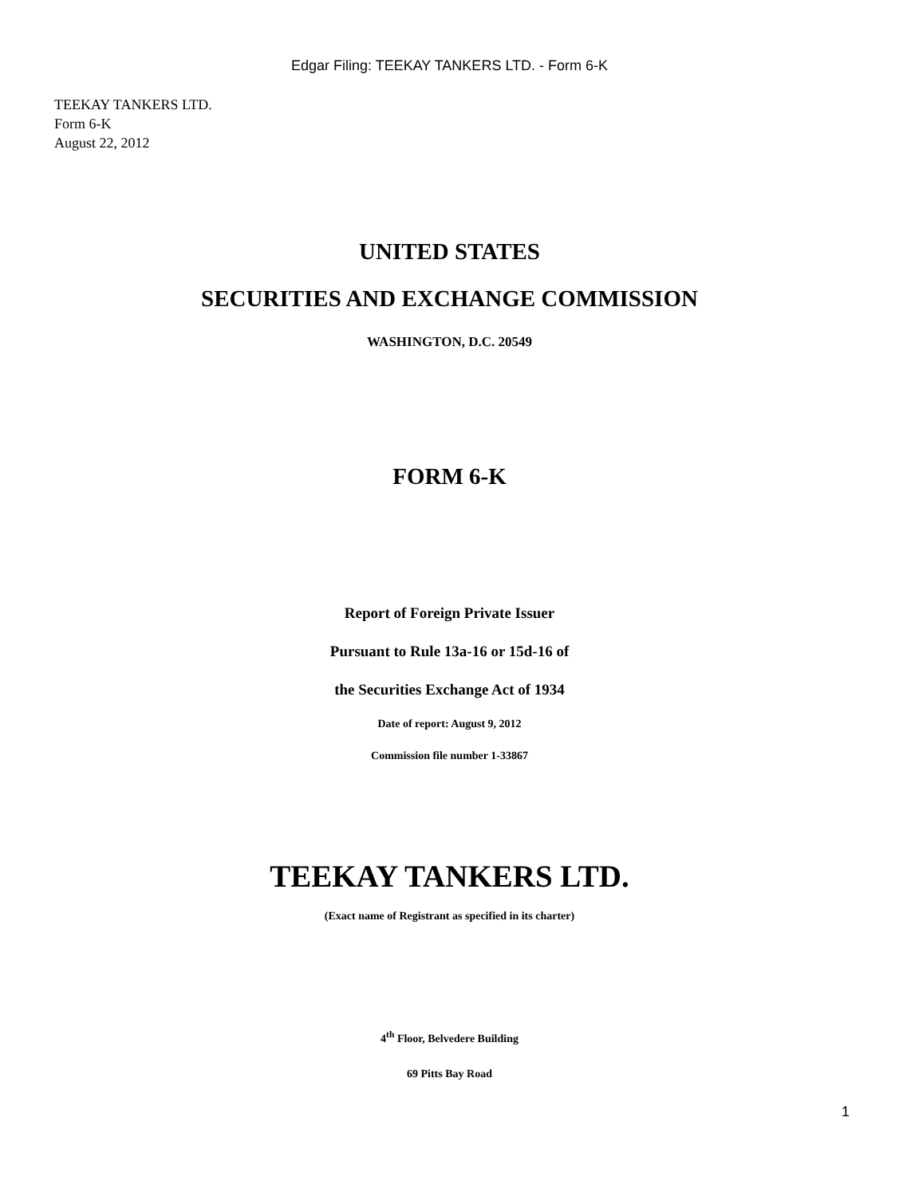Edgar Filing: TEEKAY TANKERS LTD. - Form 6-K
TEEKAY TANKERS LTD.
Form 6-K
August 22, 2012
UNITED STATES
SECURITIES AND EXCHANGE COMMISSION
WASHINGTON, D.C. 20549
FORM 6-K
Report of Foreign Private Issuer
Pursuant to Rule 13a-16 or 15d-16 of
the Securities Exchange Act of 1934
Date of report: August 9, 2012
Commission file number 1-33867
TEEKAY TANKERS LTD.
(Exact name of Registrant as specified in its charter)
4<sup>th</sup> Floor, Belvedere Building
69 Pitts Bay Road
1